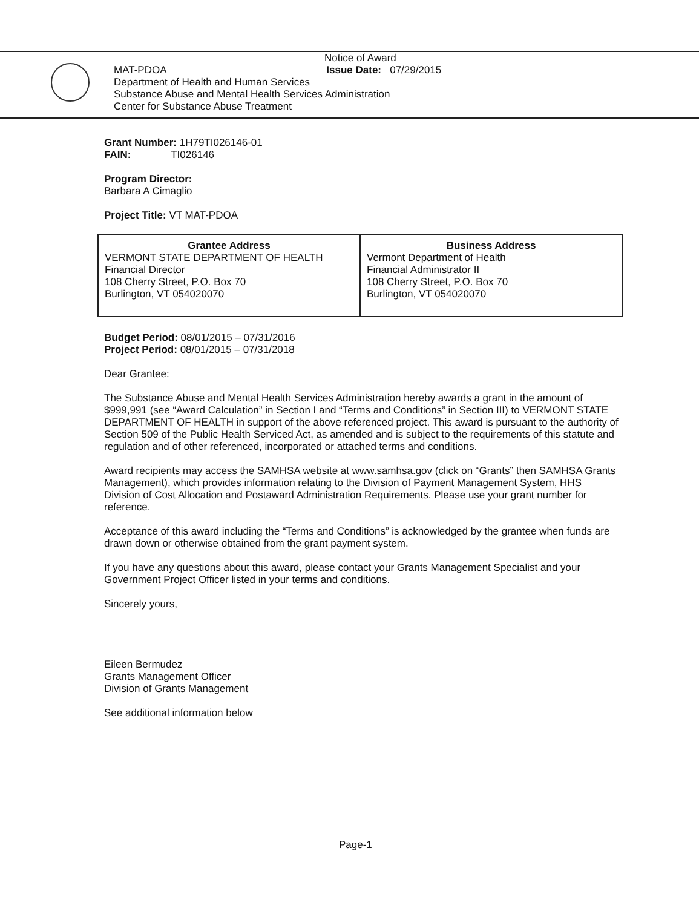Notice of Award
MAT-PDOA Issue Date: 07/29/2015
Department of Health and Human Services
Substance Abuse and Mental Health Services Administration
Center for Substance Abuse Treatment
Grant Number: 1H79TI026146-01
FAIN: TI026146
Program Director:
Barbara A Cimaglio
Project Title: VT MAT-PDOA
| Grantee Address VERMONT STATE DEPARTMENT OF HEALTH Financial Director 108 Cherry Street, P.O. Box 70 Burlington, VT 054020070 | Business Address Vermont Department of Health Financial Administrator II 108 Cherry Street, P.O. Box 70 Burlington, VT 054020070 |
Budget Period: 08/01/2015 – 07/31/2016
Project Period: 08/01/2015 – 07/31/2018
Dear Grantee:
The Substance Abuse and Mental Health Services Administration hereby awards a grant in the amount of $999,991 (see “Award Calculation” in Section I and “Terms and Conditions” in Section III) to VERMONT STATE DEPARTMENT OF HEALTH in support of the above referenced project. This award is pursuant to the authority of Section 509 of the Public Health Serviced Act, as amended and is subject to the requirements of this statute and regulation and of other referenced, incorporated or attached terms and conditions.
Award recipients may access the SAMHSA website at www.samhsa.gov (click on “Grants” then SAMHSA Grants Management), which provides information relating to the Division of Payment Management System, HHS Division of Cost Allocation and Postaward Administration Requirements. Please use your grant number for reference.
Acceptance of this award including the “Terms and Conditions” is acknowledged by the grantee when funds are drawn down or otherwise obtained from the grant payment system.
If you have any questions about this award, please contact your Grants Management Specialist and your Government Project Officer listed in your terms and conditions.
Sincerely yours,
Eileen Bermudez
Grants Management Officer
Division of Grants Management
See additional information below
Page-1